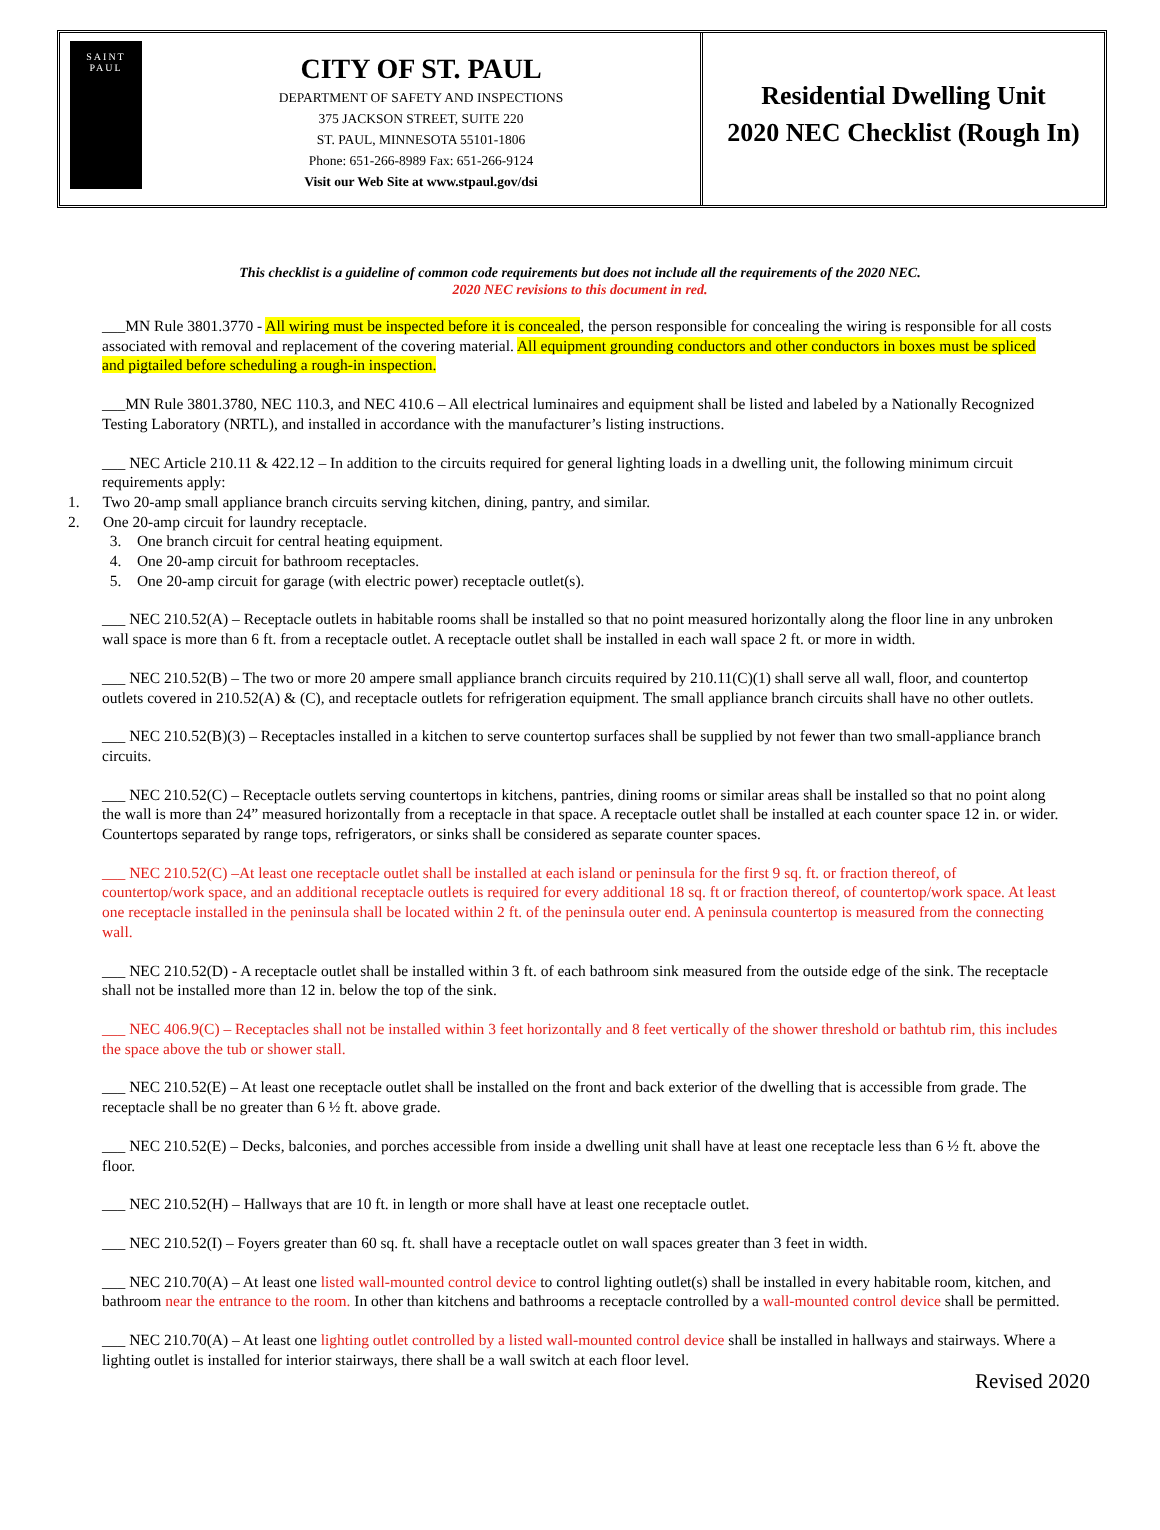SAINT
PAUL
CITY OF ST. PAUL
DEPARTMENT OF SAFETY AND INSPECTIONS
375 JACKSON STREET, SUITE 220
ST. PAUL, MINNESOTA 55101-1806
Phone: 651-266-8989 Fax: 651-266-9124
Visit our Web Site at www.stpaul.gov/dsi
Residential Dwelling Unit
2020 NEC Checklist (Rough In)
This checklist is a guideline of common code requirements but does not include all the requirements of the 2020 NEC.
2020 NEC revisions to this document in red.
___MN Rule 3801.3770 - All wiring must be inspected before it is concealed, the person responsible for concealing the wiring is responsible for all costs associated with removal and replacement of the covering material. All equipment grounding conductors and other conductors in boxes must be spliced and pigtailed before scheduling a rough-in inspection.
___MN Rule 3801.3780, NEC 110.3, and NEC 410.6 – All electrical luminaires and equipment shall be listed and labeled by a Nationally Recognized Testing Laboratory (NRTL), and installed in accordance with the manufacturer’s listing instructions.
___ NEC Article 210.11 & 422.12 – In addition to the circuits required for general lighting loads in a dwelling unit, the following minimum circuit requirements apply:
1. Two 20-amp small appliance branch circuits serving kitchen, dining, pantry, and similar.
2. One 20-amp circuit for laundry receptacle.
3. One branch circuit for central heating equipment.
4. One 20-amp circuit for bathroom receptacles.
5. One 20-amp circuit for garage (with electric power) receptacle outlet(s).
___ NEC 210.52(A) – Receptacle outlets in habitable rooms shall be installed so that no point measured horizontally along the floor line in any unbroken wall space is more than 6 ft. from a receptacle outlet. A receptacle outlet shall be installed in each wall space 2 ft. or more in width.
___ NEC 210.52(B) – The two or more 20 ampere small appliance branch circuits required by 210.11(C)(1) shall serve all wall, floor, and countertop outlets covered in 210.52(A) & (C), and receptacle outlets for refrigeration equipment. The small appliance branch circuits shall have no other outlets.
___ NEC 210.52(B)(3) – Receptacles installed in a kitchen to serve countertop surfaces shall be supplied by not fewer than two small-appliance branch circuits.
___ NEC 210.52(C) – Receptacle outlets serving countertops in kitchens, pantries, dining rooms or similar areas shall be installed so that no point along the wall is more than 24” measured horizontally from a receptacle in that space. A receptacle outlet shall be installed at each counter space 12 in. or wider. Countertops separated by range tops, refrigerators, or sinks shall be considered as separate counter spaces.
___ NEC 210.52(C) –At least one receptacle outlet shall be installed at each island or peninsula for the first 9 sq. ft. or fraction thereof, of countertop/work space, and an additional receptacle outlets is required for every additional 18 sq. ft or fraction thereof, of countertop/work space. At least one receptacle installed in the peninsula shall be located within 2 ft. of the peninsula outer end. A peninsula countertop is measured from the connecting wall.
___ NEC 210.52(D) - A receptacle outlet shall be installed within 3 ft. of each bathroom sink measured from the outside edge of the sink. The receptacle shall not be installed more than 12 in. below the top of the sink.
___ NEC 406.9(C) – Receptacles shall not be installed within 3 feet horizontally and 8 feet vertically of the shower threshold or bathtub rim, this includes the space above the tub or shower stall.
___ NEC 210.52(E) – At least one receptacle outlet shall be installed on the front and back exterior of the dwelling that is accessible from grade. The receptacle shall be no greater than 6 ½ ft. above grade.
___ NEC 210.52(E) – Decks, balconies, and porches accessible from inside a dwelling unit shall have at least one receptacle less than 6 ½ ft. above the floor.
___ NEC 210.52(H) – Hallways that are 10 ft. in length or more shall have at least one receptacle outlet.
___ NEC 210.52(I) – Foyers greater than 60 sq. ft. shall have a receptacle outlet on wall spaces greater than 3 feet in width.
___ NEC 210.70(A) – At least one listed wall-mounted control device to control lighting outlet(s) shall be installed in every habitable room, kitchen, and bathroom near the entrance to the room. In other than kitchens and bathrooms a receptacle controlled by a wall-mounted control device shall be permitted.
___ NEC 210.70(A) – At least one lighting outlet controlled by a listed wall-mounted control device shall be installed in hallways and stairways. Where a lighting outlet is installed for interior stairways, there shall be a wall switch at each floor level.
Revised 2020